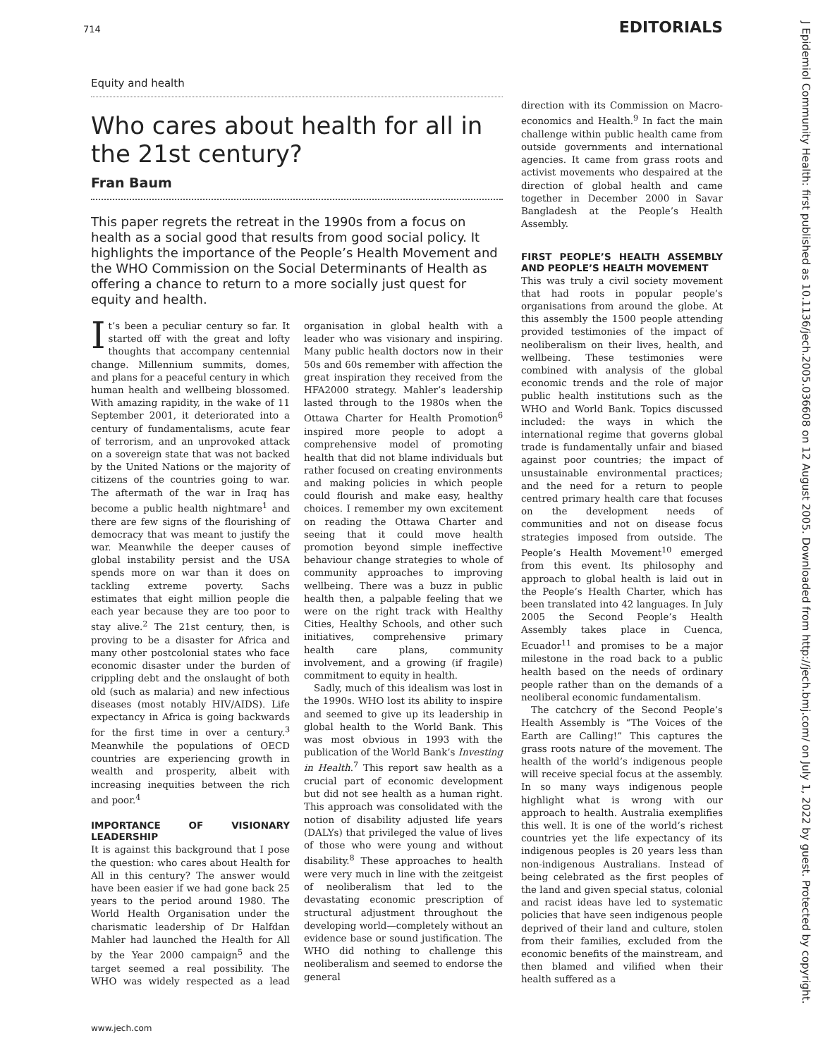714 EDITORIALS
J Epidemiol Community Health: first published as 10.1136/jech.2005.036608 on 12 August 2005. Downloaded from http://jech.bmj.com/ on July 1, 2022 by guest. Protected by copyright.
Equity and health
Who cares about health for all in the 21st century?
Fran Baum
This paper regrets the retreat in the 1990s from a focus on health as a social good that results from good social policy. It highlights the importance of the People’s Health Movement and the WHO Commission on the Social Determinants of Health as offering a chance to return to a more socially just quest for equity and health.
It’s been a peculiar century so far. It started off with the great and lofty thoughts that accompany centennial change. Millennium summits, domes, and plans for a peaceful century in which human health and wellbeing blossomed. With amazing rapidity, in the wake of 11 September 2001, it deteriorated into a century of fundamentalisms, acute fear of terrorism, and an unprovoked attack on a sovereign state that was not backed by the United Nations or the majority of citizens of the countries going to war. The aftermath of the war in Iraq has become a public health nightmare<sup>1</sup> and there are few signs of the flourishing of democracy that was meant to justify the war. Meanwhile the deeper causes of global instability persist and the USA spends more on war than it does on tackling extreme poverty. Sachs estimates that eight million people die each year because they are too poor to stay alive.<sup>2</sup> The 21st century, then, is proving to be a disaster for Africa and many other postcolonial states who face economic disaster under the burden of crippling debt and the onslaught of both old (such as malaria) and new infectious diseases (most notably HIV/AIDS). Life expectancy in Africa is going backwards for the first time in over a century.<sup>3</sup> Meanwhile the populations of OECD countries are experiencing growth in wealth and prosperity, albeit with increasing inequities between the rich and poor.<sup>4</sup>
IMPORTANCE OF VISIONARY LEADERSHIP
It is against this background that I pose the question: who cares about Health for All in this century? The answer would have been easier if we had gone back 25 years to the period around 1980. The World Health Organisation under the charismatic leadership of Dr Halfdan Mahler had launched the Health for All by the Year 2000 campaign<sup>5</sup> and the target seemed a real possibility. The WHO was widely respected as a lead organisation in global health with a leader who was visionary and inspiring. Many public health doctors now in their 50s and 60s remember with affection the great inspiration they received from the HFA2000 strategy. Mahler’s leadership lasted through to the 1980s when the Ottawa Charter for Health Promotion<sup>6</sup> inspired more people to adopt a comprehensive model of promoting health that did not blame individuals but rather focused on creating environments and making policies in which people could flourish and make easy, healthy choices. I remember my own excitement on reading the Ottawa Charter and seeing that it could move health promotion beyond simple ineffective behaviour change strategies to whole of community approaches to improving wellbeing. There was a buzz in public health then, a palpable feeling that we were on the right track with Healthy Cities, Healthy Schools, and other such initiatives, comprehensive primary health care plans, community involvement, and a growing (if fragile) commitment to equity in health.
Sadly, much of this idealism was lost in the 1990s. WHO lost its ability to inspire and seemed to give up its leadership in global health to the World Bank. This was most obvious in 1993 with the publication of the World Bank’s Investing in Health.<sup>7</sup> This report saw health as a crucial part of economic development but did not see health as a human right. This approach was consolidated with the notion of disability adjusted life years (DALYs) that privileged the value of lives of those who were young and without disability.<sup>8</sup> These approaches to health were very much in line with the zeitgeist of neoliberalism that led to the devastating economic prescription of structural adjustment throughout the developing world—completely without an evidence base or sound justification. The WHO did nothing to challenge this neoliberalism and seemed to endorse the general
direction with its Commission on Macro-economics and Health.<sup>9</sup> In fact the main challenge within public health came from outside governments and international agencies. It came from grass roots and activist movements who despaired at the direction of global health and came together in December 2000 in Savar Bangladesh at the People’s Health Assembly.
FIRST PEOPLE’S HEALTH ASSEMBLY AND PEOPLE’S HEALTH MOVEMENT
This was truly a civil society movement that had roots in popular people’s organisations from around the globe. At this assembly the 1500 people attending provided testimonies of the impact of neoliberalism on their lives, health, and wellbeing. These testimonies were combined with analysis of the global economic trends and the role of major public health institutions such as the WHO and World Bank. Topics discussed included: the ways in which the international regime that governs global trade is fundamentally unfair and biased against poor countries; the impact of unsustainable environmental practices; and the need for a return to people centred primary health care that focuses on the development needs of communities and not on disease focus strategies imposed from outside. The People’s Health Movement<sup>10</sup> emerged from this event. Its philosophy and approach to global health is laid out in the People’s Health Charter, which has been translated into 42 languages. In July 2005 the Second People’s Health Assembly takes place in Cuenca, Ecuador<sup>11</sup> and promises to be a major milestone in the road back to a public health based on the needs of ordinary people rather than on the demands of a neoliberal economic fundamentalism.
The catchcry of the Second People’s Health Assembly is “The Voices of the Earth are Calling!” This captures the grass roots nature of the movement. The health of the world’s indigenous people will receive special focus at the assembly. In so many ways indigenous people highlight what is wrong with our approach to health. Australia exemplifies this well. It is one of the world’s richest countries yet the life expectancy of its indigenous peoples is 20 years less than non-indigenous Australians. Instead of being celebrated as the first peoples of the land and given special status, colonial and racist ideas have led to systematic policies that have seen indigenous people deprived of their land and culture, stolen from their families, excluded from the economic benefits of the mainstream, and then blamed and vilified when their health suffered as a
www.jech.com